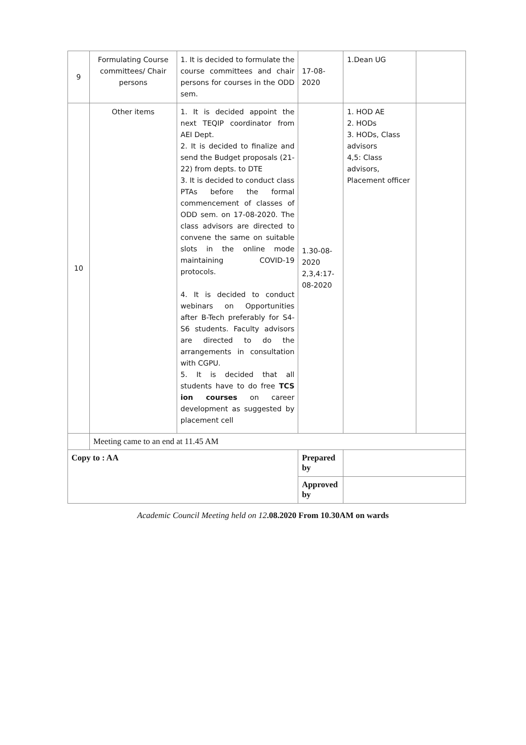| 9 | Formulating Course committees/ Chair persons | 1. It is decided to formulate the course committees and chair persons for courses in the ODD sem. | 17-08-2020 | 1.Dean UG | |
| 10 | Other items | 1. It is decided appoint the next TEQIP coordinator from AEI Dept. 2. It is decided to finalize and send the Budget proposals (21-22) from depts. to DTE 3. It is decided to conduct class PTAs before the formal commencement of classes of ODD sem. on 17-08-2020. The class advisors are directed to convene the same on suitable slots in the online mode maintaining COVID-19 protocols. 4. It is decided to conduct webinars on Opportunities after B-Tech preferably for S4-S6 students. Faculty advisors are directed to do the arrangements in consultation with CGPU. 5. It is decided that all students have to do free TCS ion courses on career development as suggested by placement cell | 1.30-08-2020 2,3,4:17-08-2020 | 1. HOD AE 2. HODs 3. HODs, Class advisors 4,5: Class advisors, Placement officer | |
| | Meeting came to an end at 11.45 AM | | | | |
| Copy to : AA | | | Prepared by | | |
| | | | Approved by | | |
Academic Council Meeting held on 12.08.2020 From 10.30AM on wards